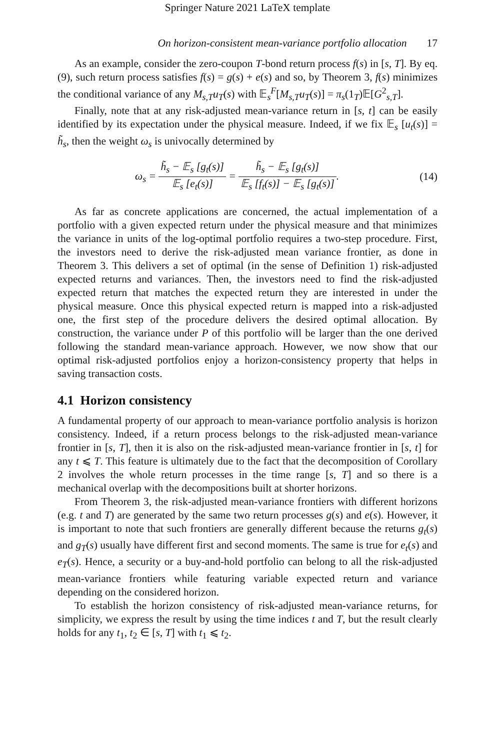Springer Nature 2021 LaTeX template
On horizon-consistent mean-variance portfolio allocation 17
As an example, consider the zero-coupon T-bond return process f(s) in [s, T]. By eq. (9), such return process satisfies f(s) = g(s) + e(s) and so, by Theorem 3, f(s) minimizes the conditional variance of any M<sub>s,T</sub>u<sub>T</sub>(s) with 𝔼<sub>s</sub><sup>F</sup>[M<sub>s,T</sub>u<sub>T</sub>(s)] = π<sub>s</sub>(1<sub>T</sub>)𝔼[G<sup>2</sup><sub>s,T</sub>].
Finally, note that at any risk-adjusted mean-variance return in [s, t] can be easily identified by its expectation under the physical measure. Indeed, if we fix 𝔼<sub>s</sub> [u<sub>t</sub>(s)] = h̃<sub>s</sub>, then the weight ω<sub>s</sub> is univocally determined by
ω<sub>s</sub> = h̃<sub>s</sub> − 𝔼<sub>s</sub> [g<sub>t</sub>(s)] 𝔼<sub>s</sub> [e<sub>t</sub>(s)] = h̃<sub>s</sub> − 𝔼<sub>s</sub> [g<sub>t</sub>(s)] 𝔼<sub>s</sub> [f<sub>t</sub>(s)] − 𝔼<sub>s</sub> [g<sub>t</sub>(s)]. (14)
As far as concrete applications are concerned, the actual implementation of a portfolio with a given expected return under the physical measure and that minimizes the variance in units of the log-optimal portfolio requires a two-step procedure. First, the investors need to derive the risk-adjusted mean variance frontier, as done in Theorem 3. This delivers a set of optimal (in the sense of Definition 1) risk-adjusted expected returns and variances. Then, the investors need to find the risk-adjusted expected return that matches the expected return they are interested in under the physical measure. Once this physical expected return is mapped into a risk-adjusted one, the first step of the procedure delivers the desired optimal allocation. By construction, the variance under P of this portfolio will be larger than the one derived following the standard mean-variance approach. However, we now show that our optimal risk-adjusted portfolios enjoy a horizon-consistency property that helps in saving transaction costs.
4.1 Horizon consistency
A fundamental property of our approach to mean-variance portfolio analysis is horizon consistency. Indeed, if a return process belongs to the risk-adjusted mean-variance frontier in [s, T], then it is also on the risk-adjusted mean-variance frontier in [s, t] for any t ⩽ T. This feature is ultimately due to the fact that the decomposition of Corollary 2 involves the whole return processes in the time range [s, T] and so there is a mechanical overlap with the decompositions built at shorter horizons.
From Theorem 3, the risk-adjusted mean-variance frontiers with different horizons (e.g. t and T) are generated by the same two return processes g(s) and e(s). However, it is important to note that such frontiers are generally different because the returns g<sub>t</sub>(s) and g<sub>T</sub>(s) usually have different first and second moments. The same is true for e<sub>t</sub>(s) and e<sub>T</sub>(s). Hence, a security or a buy-and-hold portfolio can belong to all the risk-adjusted mean-variance frontiers while featuring variable expected return and variance depending on the considered horizon.
To establish the horizon consistency of risk-adjusted mean-variance returns, for simplicity, we express the result by using the time indices t and T, but the result clearly holds for any t<sub>1</sub>, t<sub>2</sub> ∈ [s, T] with t<sub>1</sub> ⩽ t<sub>2</sub>.